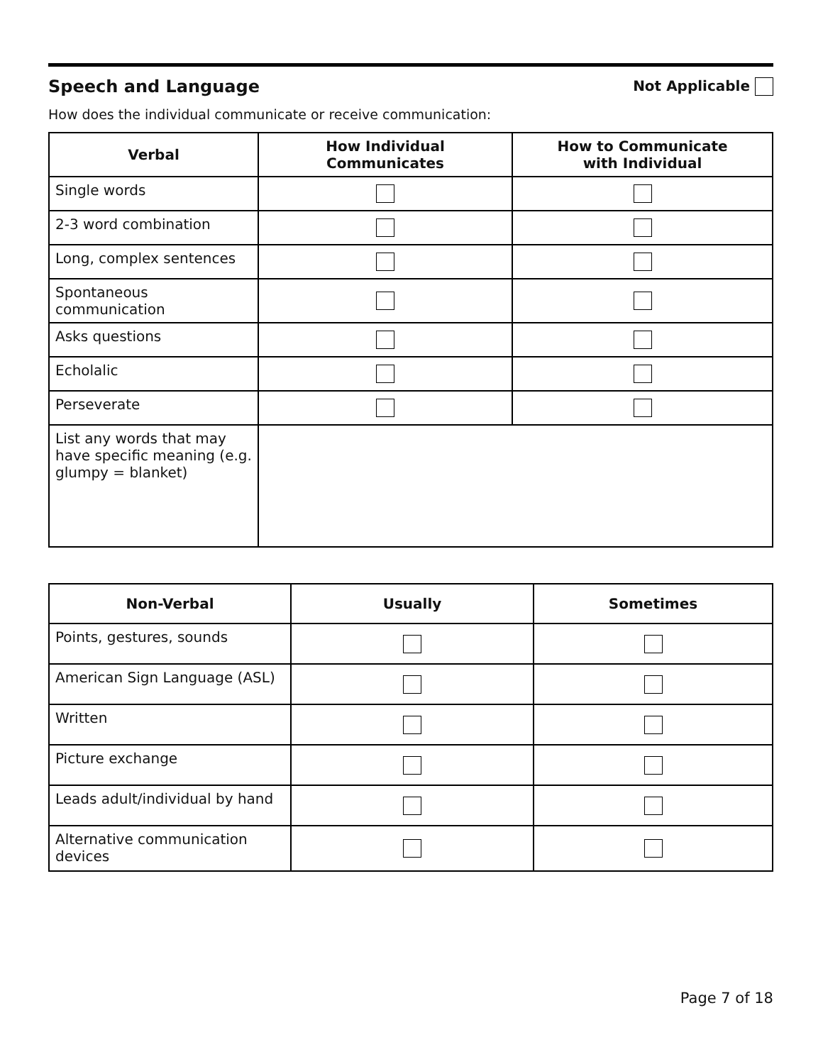Speech and Language
Not Applicable
How does the individual communicate or receive communication:
| Verbal | How Individual Communicates | How to Communicate with Individual |
| --- | --- | --- |
| Single words | | |
| 2-3 word combination | | |
| Long, complex sentences | | |
| Spontaneous communication | | |
| Asks questions | | |
| Echolalic | | |
| Perseverate | | |
| List any words that may have specific meaning (e.g. glumpy = blanket) | | |
| Non-Verbal | Usually | Sometimes |
| --- | --- | --- |
| Points, gestures, sounds | | |
| American Sign Language (ASL) | | |
| Written | | |
| Picture exchange | | |
| Leads adult/individual by hand | | |
| Alternative communication devices | | |
Page 7 of 18